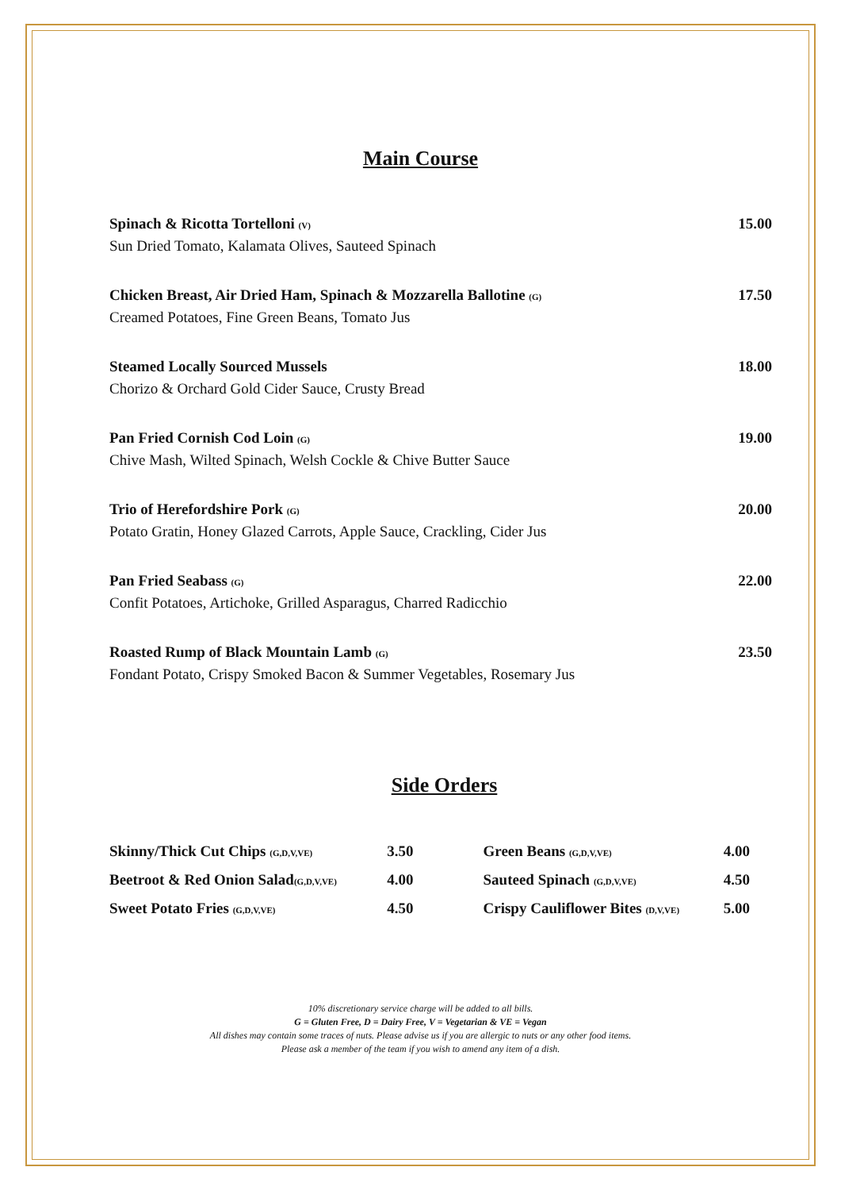Main Course
| Spinach & Ricotta Tortelloni (V) | 15.00 |
| Sun Dried Tomato, Kalamata Olives, Sauteed Spinach | |
| Chicken Breast, Air Dried Ham, Spinach & Mozzarella Ballotine (G) | 17.50 |
| Creamed Potatoes, Fine Green Beans, Tomato Jus | |
| Steamed Locally Sourced Mussels | 18.00 |
| Chorizo & Orchard Gold Cider Sauce, Crusty Bread | |
| Pan Fried Cornish Cod Loin (G) | 19.00 |
| Chive Mash, Wilted Spinach, Welsh Cockle & Chive Butter Sauce | |
| Trio of Herefordshire Pork (G) | 20.00 |
| Potato Gratin, Honey Glazed Carrots, Apple Sauce, Crackling, Cider Jus | |
| Pan Fried Seabass (G) | 22.00 |
| Confit Potatoes, Artichoke, Grilled Asparagus, Charred Radicchio | |
| Roasted Rump of Black Mountain Lamb (G) | 23.50 |
| Fondant Potato, Crispy Smoked Bacon & Summer Vegetables, Rosemary Jus | |
Side Orders
| Skinny/Thick Cut Chips (G,D,V,VE) | 3.50 | | Green Beans (G,D,V,VE) | 4.00 |
| Beetroot & Red Onion Salad (G,D,V,VE) | 4.00 | | Sauteed Spinach (G,D,V,VE) | 4.50 |
| Sweet Potato Fries (G,D,V,VE) | 4.50 | | Crispy Cauliflower Bites (D,V,VE) | 5.00 |
10% discretionary service charge will be added to all bills.
G = Gluten Free, D = Dairy Free, V = Vegetarian & VE = Vegan
All dishes may contain some traces of nuts. Please advise us if you are allergic to nuts or any other food items.
Please ask a member of the team if you wish to amend any item of a dish.